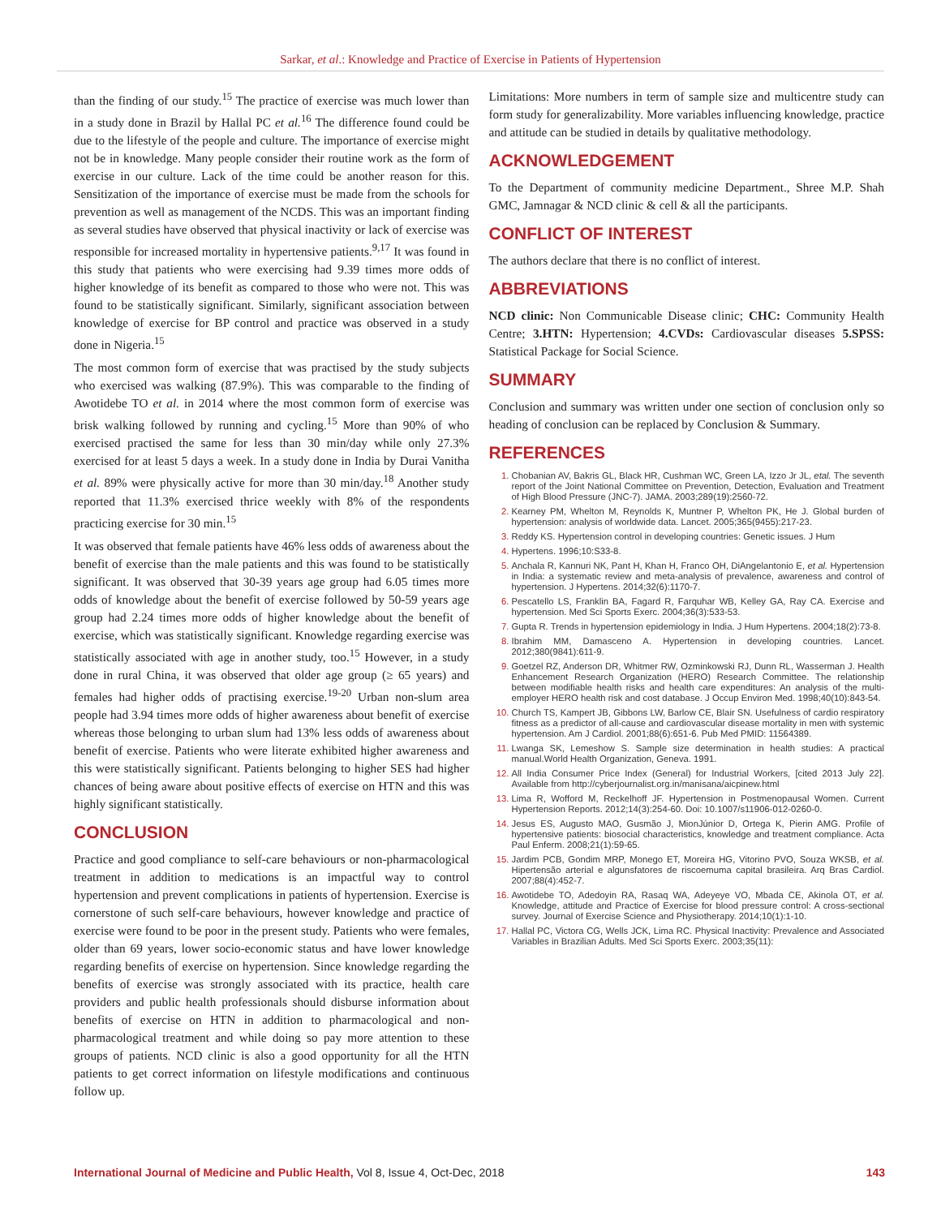Sarkar, et al.: Knowledge and Practice of Exercise in Patients of Hypertension
than the finding of our study.<sup>15</sup> The practice of exercise was much lower than in a study done in Brazil by Hallal PC et al.<sup>16</sup> The difference found could be due to the lifestyle of the people and culture. The importance of exercise might not be in knowledge. Many people consider their routine work as the form of exercise in our culture. Lack of the time could be another reason for this. Sensitization of the importance of exercise must be made from the schools for prevention as well as management of the NCDS. This was an important finding as several studies have observed that physical inactivity or lack of exercise was responsible for increased mortality in hypertensive patients.<sup>9,17</sup> It was found in this study that patients who were exercising had 9.39 times more odds of higher knowledge of its benefit as compared to those who were not. This was found to be statistically significant. Similarly, significant association between knowledge of exercise for BP control and practice was observed in a study done in Nigeria.<sup>15</sup>
The most common form of exercise that was practised by the study subjects who exercised was walking (87.9%). This was comparable to the finding of Awotidebe TO et al. in 2014 where the most common form of exercise was brisk walking followed by running and cycling.<sup>15</sup> More than 90% of who exercised practised the same for less than 30 min/day while only 27.3% exercised for at least 5 days a week. In a study done in India by Durai Vanitha et al. 89% were physically active for more than 30 min/day.<sup>18</sup> Another study reported that 11.3% exercised thrice weekly with 8% of the respondents practicing exercise for 30 min.<sup>15</sup>
It was observed that female patients have 46% less odds of awareness about the benefit of exercise than the male patients and this was found to be statistically significant. It was observed that 30-39 years age group had 6.05 times more odds of knowledge about the benefit of exercise followed by 50-59 years age group had 2.24 times more odds of higher knowledge about the benefit of exercise, which was statistically significant. Knowledge regarding exercise was statistically associated with age in another study, too.<sup>15</sup> However, in a study done in rural China, it was observed that older age group (≥ 65 years) and females had higher odds of practising exercise.<sup>19-20</sup> Urban non-slum area people had 3.94 times more odds of higher awareness about benefit of exercise whereas those belonging to urban slum had 13% less odds of awareness about benefit of exercise. Patients who were literate exhibited higher awareness and this were statistically significant. Patients belonging to higher SES had higher chances of being aware about positive effects of exercise on HTN and this was highly significant statistically.
CONCLUSION
Practice and good compliance to self-care behaviours or non-pharmacological treatment in addition to medications is an impactful way to control hypertension and prevent complications in patients of hypertension. Exercise is cornerstone of such self-care behaviours, however knowledge and practice of exercise were found to be poor in the present study. Patients who were females, older than 69 years, lower socio-economic status and have lower knowledge regarding benefits of exercise on hypertension. Since knowledge regarding the benefits of exercise was strongly associated with its practice, health care providers and public health professionals should disburse information about benefits of exercise on HTN in addition to pharmacological and non-pharmacological treatment and while doing so pay more attention to these groups of patients. NCD clinic is also a good opportunity for all the HTN patients to get correct information on lifestyle modifications and continuous follow up.
Limitations: More numbers in term of sample size and multicentre study can form study for generalizability. More variables influencing knowledge, practice and attitude can be studied in details by qualitative methodology.
ACKNOWLEDGEMENT
To the Department of community medicine Department., Shree M.P. Shah GMC, Jamnagar & NCD clinic & cell & all the participants.
CONFLICT OF INTEREST
The authors declare that there is no conflict of interest.
ABBREVIATIONS
NCD clinic: Non Communicable Disease clinic; CHC: Community Health Centre; 3.HTN: Hypertension; 4.CVDs: Cardiovascular diseases 5.SPSS: Statistical Package for Social Science.
SUMMARY
Conclusion and summary was written under one section of conclusion only so heading of conclusion can be replaced by Conclusion & Summary.
REFERENCES
Chobanian AV, Bakris GL, Black HR, Cushman WC, Green LA, Izzo Jr JL, etal. The seventh report of the Joint National Committee on Prevention, Detection, Evaluation and Treatment of High Blood Pressure (JNC-7). JAMA. 2003;289(19):2560-72.
Kearney PM, Whelton M, Reynolds K, Muntner P, Whelton PK, He J. Global burden of hypertension: analysis of worldwide data. Lancet. 2005;365(9455):217-23.
Reddy KS. Hypertension control in developing countries: Genetic issues. J Hum
Hypertens. 1996;10:S33-8.
Anchala R, Kannuri NK, Pant H, Khan H, Franco OH, DiAngelantonio E, et al. Hypertension in India: a systematic review and meta-analysis of prevalence, awareness and control of hypertension. J Hypertens. 2014;32(6):1170-7.
Pescatello LS, Franklin BA, Fagard R, Farquhar WB, Kelley GA, Ray CA. Exercise and hypertension. Med Sci Sports Exerc. 2004;36(3):533-53.
Gupta R. Trends in hypertension epidemiology in India. J Hum Hypertens. 2004;18(2):73-8.
Ibrahim MM, Damasceno A. Hypertension in developing countries. Lancet. 2012;380(9841):611-9.
Goetzel RZ, Anderson DR, Whitmer RW, Ozminkowski RJ, Dunn RL, Wasserman J. Health Enhancement Research Organization (HERO) Research Committee. The relationship between modifiable health risks and health care expenditures: An analysis of the multi-employer HERO health risk and cost database. J Occup Environ Med. 1998;40(10):843-54.
Church TS, Kampert JB, Gibbons LW, Barlow CE, Blair SN. Usefulness of cardio respiratory fitness as a predictor of all-cause and cardiovascular disease mortality in men with systemic hypertension. Am J Cardiol. 2001;88(6):651-6. Pub Med PMID: 11564389.
Lwanga SK, Lemeshow S. Sample size determination in health studies: A practical manual.World Health Organization, Geneva. 1991.
All India Consumer Price Index (General) for Industrial Workers, [cited 2013 July 22]. Available from http://cyberjournalist.org.in/manisana/aicpinew.html
Lima R, Wofford M, Reckelhoff JF. Hypertension in Postmenopausal Women. Current Hypertension Reports. 2012;14(3):254-60. Doi: 10.1007/s11906-012-0260-0.
Jesus ES, Augusto MAO, Gusmão J, MionJúnior D, Ortega K, Pierin AMG. Profile of hypertensive patients: biosocial characteristics, knowledge and treatment compliance. Acta Paul Enferm. 2008;21(1):59-65.
Jardim PCB, Gondim MRP, Monego ET, Moreira HG, Vitorino PVO, Souza WKSB, et al. Hipertensão arterial e algunsfatores de riscoemuma capital brasileira. Arq Bras Cardiol. 2007;88(4):452-7.
Awotidebe TO, Adedoyin RA, Rasaq WA, Adeyeye VO, Mbada CE, Akinola OT, et al. Knowledge, attitude and Practice of Exercise for blood pressure control: A cross-sectional survey. Journal of Exercise Science and Physiotherapy. 2014;10(1):1-10.
Hallal PC, Victora CG, Wells JCK, Lima RC. Physical Inactivity: Prevalence and Associated Variables in Brazilian Adults. Med Sci Sports Exerc. 2003;35(11):
International Journal of Medicine and Public Health, Vol 8, Issue 4, Oct-Dec, 2018 143